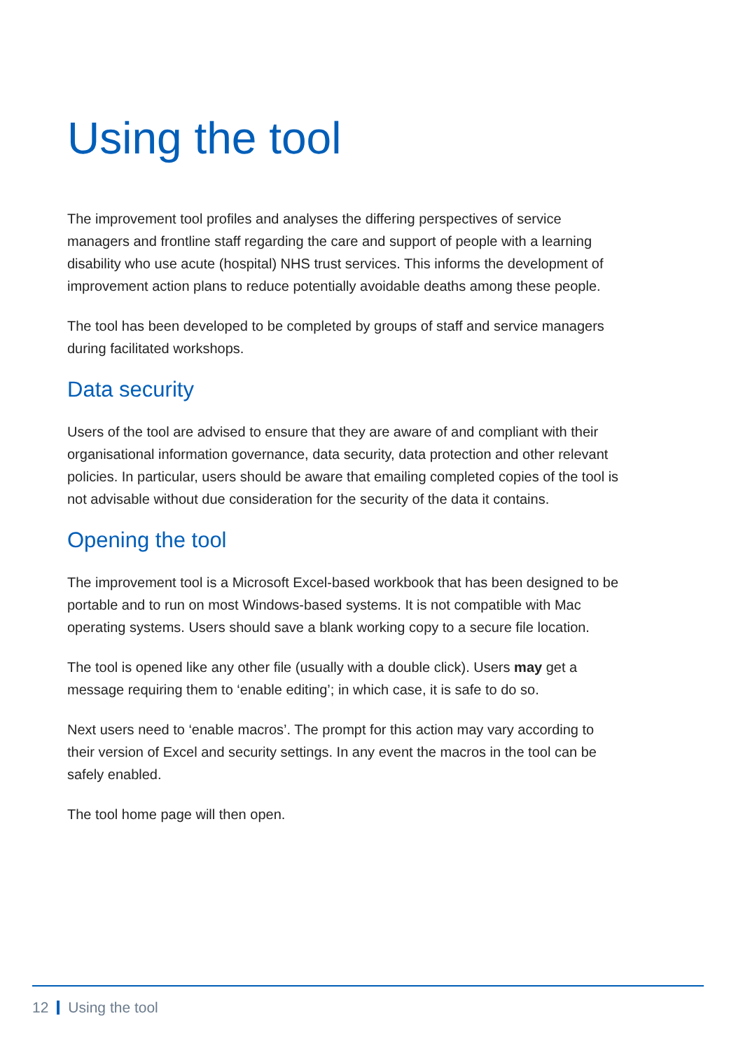Using the tool
The improvement tool profiles and analyses the differing perspectives of service managers and frontline staff regarding the care and support of people with a learning disability who use acute (hospital) NHS trust services. This informs the development of improvement action plans to reduce potentially avoidable deaths among these people.
The tool has been developed to be completed by groups of staff and service managers during facilitated workshops.
Data security
Users of the tool are advised to ensure that they are aware of and compliant with their organisational information governance, data security, data protection and other relevant policies. In particular, users should be aware that emailing completed copies of the tool is not advisable without due consideration for the security of the data it contains.
Opening the tool
The improvement tool is a Microsoft Excel-based workbook that has been designed to be portable and to run on most Windows-based systems. It is not compatible with Mac operating systems. Users should save a blank working copy to a secure file location.
The tool is opened like any other file (usually with a double click). Users may get a message requiring them to ‘enable editing’; in which case, it is safe to do so.
Next users need to ‘enable macros’. The prompt for this action may vary according to their version of Excel and security settings. In any event the macros in the tool can be safely enabled.
The tool home page will then open.
12 Using the tool